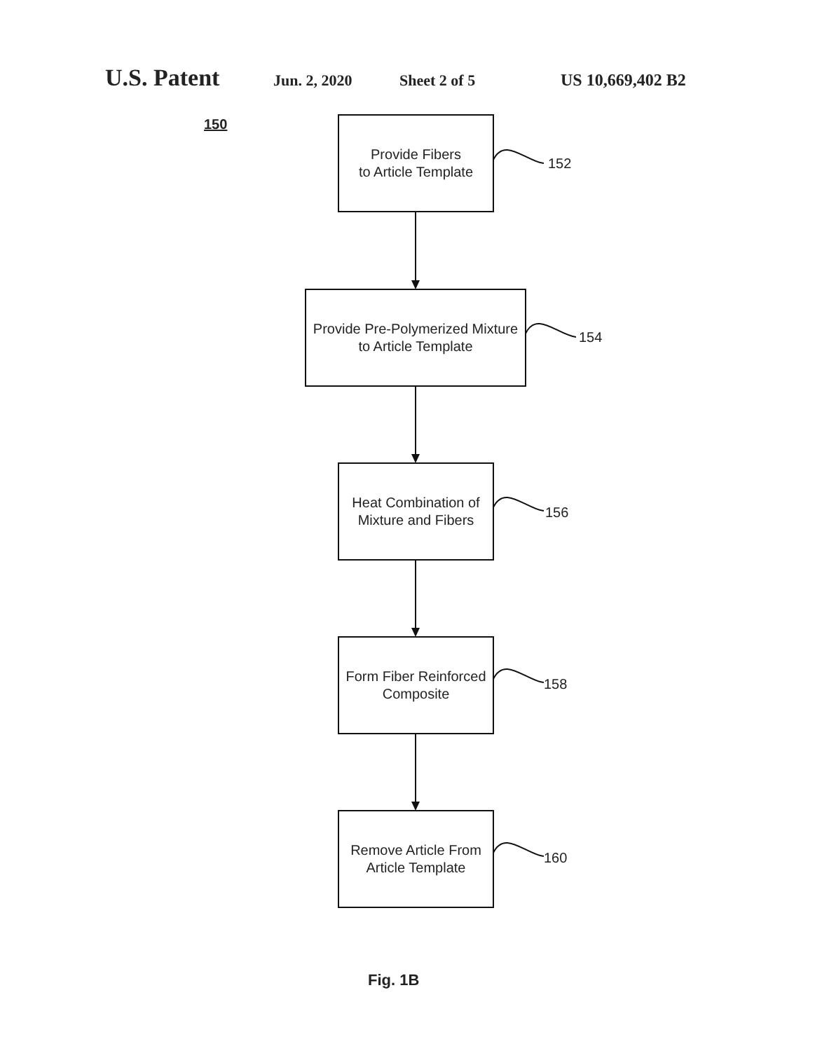U.S. Patent Jun. 2, 2020 Sheet 2 of 5 US 10,669,402 B2
150
Provide Fibers
to Article Template
152
Provide Pre-Polymerized Mixture
to Article Template
154
Heat Combination of
Mixture and Fibers
156
Form Fiber Reinforced
Composite
158
Remove Article From
Article Template
160
Fig. 1B